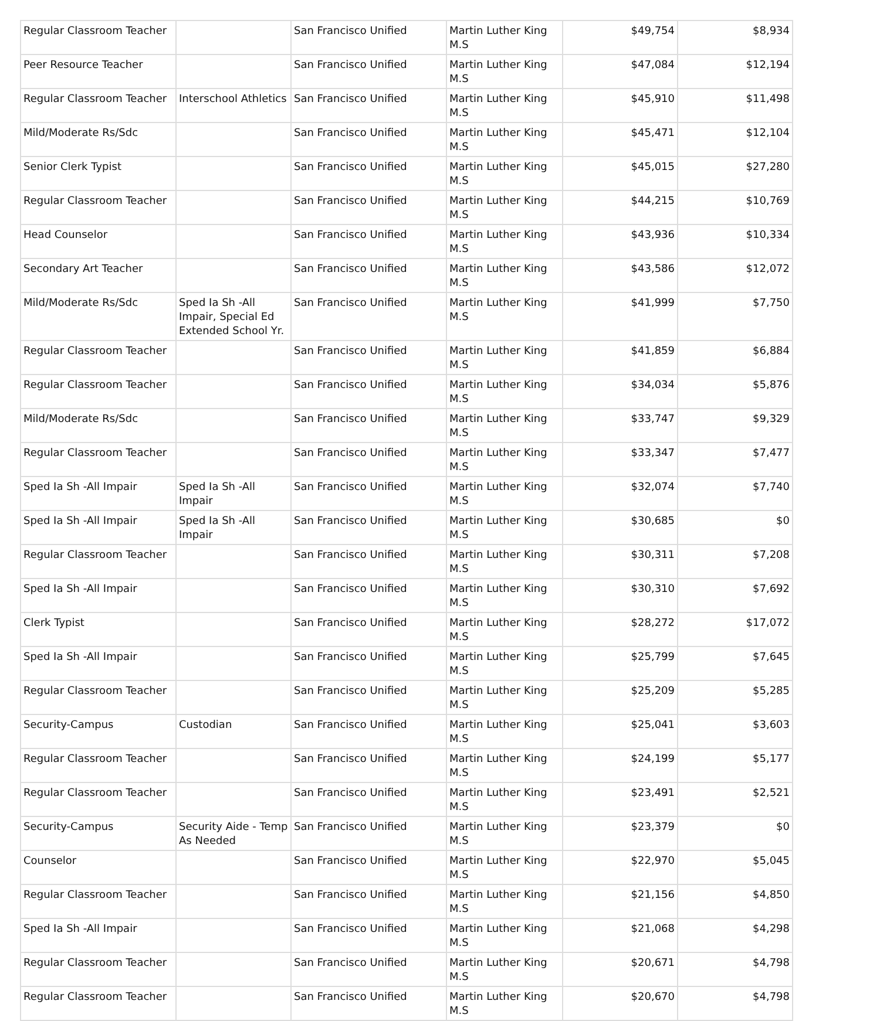| Regular Classroom Teacher | | San Francisco Unified | Martin Luther King M.S | $49,754 | $8,934 |
| Peer Resource Teacher | | San Francisco Unified | Martin Luther King M.S | $47,084 | $12,194 |
| Regular Classroom Teacher | Interschool Athletics | San Francisco Unified | Martin Luther King M.S | $45,910 | $11,498 |
| Mild/Moderate Rs/Sdc | | San Francisco Unified | Martin Luther King M.S | $45,471 | $12,104 |
| Senior Clerk Typist | | San Francisco Unified | Martin Luther King M.S | $45,015 | $27,280 |
| Regular Classroom Teacher | | San Francisco Unified | Martin Luther King M.S | $44,215 | $10,769 |
| Head Counselor | | San Francisco Unified | Martin Luther King M.S | $43,936 | $10,334 |
| Secondary Art Teacher | | San Francisco Unified | Martin Luther King M.S | $43,586 | $12,072 |
| Mild/Moderate Rs/Sdc | Sped Ia Sh -All Impair, Special Ed Extended School Yr. | San Francisco Unified | Martin Luther King M.S | $41,999 | $7,750 |
| Regular Classroom Teacher | | San Francisco Unified | Martin Luther King M.S | $41,859 | $6,884 |
| Regular Classroom Teacher | | San Francisco Unified | Martin Luther King M.S | $34,034 | $5,876 |
| Mild/Moderate Rs/Sdc | | San Francisco Unified | Martin Luther King M.S | $33,747 | $9,329 |
| Regular Classroom Teacher | | San Francisco Unified | Martin Luther King M.S | $33,347 | $7,477 |
| Sped Ia Sh -All Impair | Sped Ia Sh -All Impair | San Francisco Unified | Martin Luther King M.S | $32,074 | $7,740 |
| Sped Ia Sh -All Impair | Sped Ia Sh -All Impair | San Francisco Unified | Martin Luther King M.S | $30,685 | $0 |
| Regular Classroom Teacher | | San Francisco Unified | Martin Luther King M.S | $30,311 | $7,208 |
| Sped Ia Sh -All Impair | | San Francisco Unified | Martin Luther King M.S | $30,310 | $7,692 |
| Clerk Typist | | San Francisco Unified | Martin Luther King M.S | $28,272 | $17,072 |
| Sped Ia Sh -All Impair | | San Francisco Unified | Martin Luther King M.S | $25,799 | $7,645 |
| Regular Classroom Teacher | | San Francisco Unified | Martin Luther King M.S | $25,209 | $5,285 |
| Security-Campus | Custodian | San Francisco Unified | Martin Luther King M.S | $25,041 | $3,603 |
| Regular Classroom Teacher | | San Francisco Unified | Martin Luther King M.S | $24,199 | $5,177 |
| Regular Classroom Teacher | | San Francisco Unified | Martin Luther King M.S | $23,491 | $2,521 |
| Security-Campus | Security Aide - Temp As Needed | San Francisco Unified | Martin Luther King M.S | $23,379 | $0 |
| Counselor | | San Francisco Unified | Martin Luther King M.S | $22,970 | $5,045 |
| Regular Classroom Teacher | | San Francisco Unified | Martin Luther King M.S | $21,156 | $4,850 |
| Sped Ia Sh -All Impair | | San Francisco Unified | Martin Luther King M.S | $21,068 | $4,298 |
| Regular Classroom Teacher | | San Francisco Unified | Martin Luther King M.S | $20,671 | $4,798 |
| Regular Classroom Teacher | | San Francisco Unified | Martin Luther King M.S | $20,670 | $4,798 |